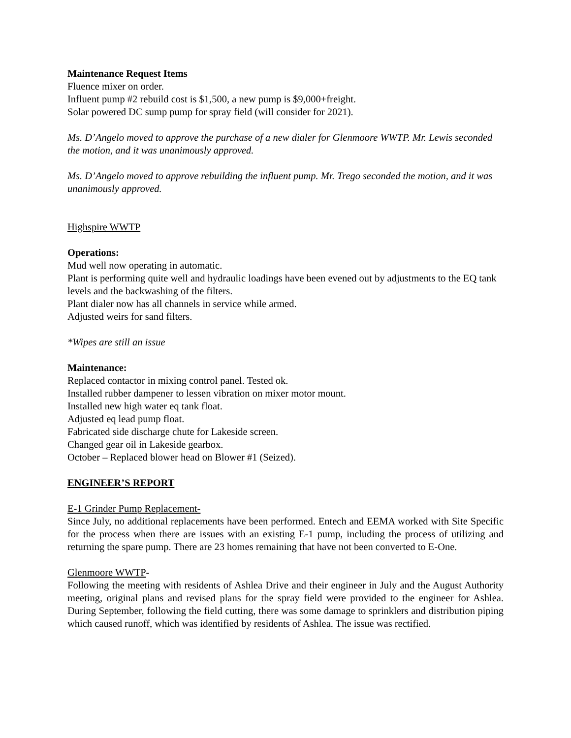Maintenance Request Items
Fluence mixer on order.
Influent pump #2 rebuild cost is $1,500, a new pump is $9,000+freight.
Solar powered DC sump pump for spray field (will consider for 2021).
Ms. D’Angelo moved to approve the purchase of a new dialer for Glenmoore WWTP. Mr. Lewis seconded the motion, and it was unanimously approved.
Ms. D’Angelo moved to approve rebuilding the influent pump. Mr. Trego seconded the motion, and it was unanimously approved.
Highspire WWTP
Operations:
Mud well now operating in automatic.
Plant is performing quite well and hydraulic loadings have been evened out by adjustments to the EQ tank levels and the backwashing of the filters.
Plant dialer now has all channels in service while armed.
Adjusted weirs for sand filters.
*Wipes are still an issue
Maintenance:
Replaced contactor in mixing control panel. Tested ok.
Installed rubber dampener to lessen vibration on mixer motor mount.
Installed new high water eq tank float.
Adjusted eq lead pump float.
Fabricated side discharge chute for Lakeside screen.
Changed gear oil in Lakeside gearbox.
October – Replaced blower head on Blower #1 (Seized).
ENGINEER’S REPORT
E-1 Grinder Pump Replacement-
Since July, no additional replacements have been performed. Entech and EEMA worked with Site Specific for the process when there are issues with an existing E-1 pump, including the process of utilizing and returning the spare pump. There are 23 homes remaining that have not been converted to E-One.
Glenmoore WWTP-
Following the meeting with residents of Ashlea Drive and their engineer in July and the August Authority meeting, original plans and revised plans for the spray field were provided to the engineer for Ashlea. During September, following the field cutting, there was some damage to sprinklers and distribution piping which caused runoff, which was identified by residents of Ashlea. The issue was rectified.